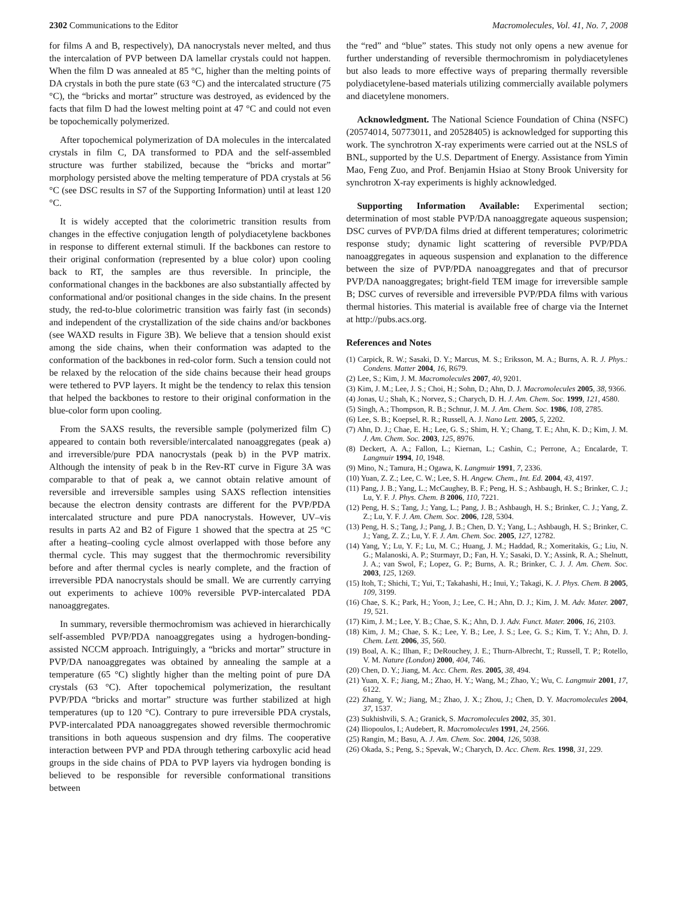2302 Communications to the Editor Macromolecules, Vol. 41, No. 7, 2008
for films A and B, respectively), DA nanocrystals never melted, and thus the intercalation of PVP between DA lamellar crystals could not happen. When the film D was annealed at 85 °C, higher than the melting points of DA crystals in both the pure state (63 °C) and the intercalated structure (75 °C), the “bricks and mortar” structure was destroyed, as evidenced by the facts that film D had the lowest melting point at 47 °C and could not even be topochemically polymerized.
After topochemical polymerization of DA molecules in the intercalated crystals in film C, DA transformed to PDA and the self-assembled structure was further stabilized, because the “bricks and mortar” morphology persisted above the melting temperature of PDA crystals at 56 °C (see DSC results in S7 of the Supporting Information) until at least 120 °C.
It is widely accepted that the colorimetric transition results from changes in the effective conjugation length of polydiacetylene backbones in response to different external stimuli. If the backbones can restore to their original conformation (represented by a blue color) upon cooling back to RT, the samples are thus reversible. In principle, the conformational changes in the backbones are also substantially affected by conformational and/or positional changes in the side chains. In the present study, the red-to-blue colorimetric transition was fairly fast (in seconds) and independent of the crystallization of the side chains and/or backbones (see WAXD results in Figure 3B). We believe that a tension should exist among the side chains, when their conformation was adapted to the conformation of the backbones in red-color form. Such a tension could not be relaxed by the relocation of the side chains because their head groups were tethered to PVP layers. It might be the tendency to relax this tension that helped the backbones to restore to their original conformation in the blue-color form upon cooling.
From the SAXS results, the reversible sample (polymerized film C) appeared to contain both reversible/intercalated nanoaggregates (peak a) and irreversible/pure PDA nanocrystals (peak b) in the PVP matrix. Although the intensity of peak b in the Rev-RT curve in Figure 3A was comparable to that of peak a, we cannot obtain relative amount of reversible and irreversible samples using SAXS reflection intensities because the electron density contrasts are different for the PVP/PDA intercalated structure and pure PDA nanocrystals. However, UV–vis results in parts A2 and B2 of Figure 1 showed that the spectra at 25 °C after a heating–cooling cycle almost overlapped with those before any thermal cycle. This may suggest that the thermochromic reversibility before and after thermal cycles is nearly complete, and the fraction of irreversible PDA nanocrystals should be small. We are currently carrying out experiments to achieve 100% reversible PVP-intercalated PDA nanoaggregates.
In summary, reversible thermochromism was achieved in hierarchically self-assembled PVP/PDA nanoaggregates using a hydrogen-bonding-assisted NCCM approach. Intriguingly, a “bricks and mortar” structure in PVP/DA nanoaggregates was obtained by annealing the sample at a temperature (65 °C) slightly higher than the melting point of pure DA crystals (63 °C). After topochemical polymerization, the resultant PVP/PDA “bricks and mortar” structure was further stabilized at high temperatures (up to 120 °C). Contrary to pure irreversible PDA crystals, PVP-intercalated PDA nanoaggregates showed reversible thermochromic transitions in both aqueous suspension and dry films. The cooperative interaction between PVP and PDA through tethering carboxylic acid head groups in the side chains of PDA to PVP layers via hydrogen bonding is believed to be responsible for reversible conformational transitions between
the “red” and “blue” states. This study not only opens a new avenue for further understanding of reversible thermochromism in polydiacetylenes but also leads to more effective ways of preparing thermally reversible polydiacetylene-based materials utilizing commercially available polymers and diacetylene monomers.
Acknowledgment. The National Science Foundation of China (NSFC) (20574014, 50773011, and 20528405) is acknowledged for supporting this work. The synchrotron X-ray experiments were carried out at the NSLS of BNL, supported by the U.S. Department of Energy. Assistance from Yimin Mao, Feng Zuo, and Prof. Benjamin Hsiao at Stony Brook University for synchrotron X-ray experiments is highly acknowledged.
Supporting Information Available: Experimental section; determination of most stable PVP/DA nanoaggregate aqueous suspension; DSC curves of PVP/DA films dried at different temperatures; colorimetric response study; dynamic light scattering of reversible PVP/PDA nanoaggregates in aqueous suspension and explanation to the difference between the size of PVP/PDA nanoaggregates and that of precursor PVP/DA nanoaggregates; bright-field TEM image for irreversible sample B; DSC curves of reversible and irreversible PVP/PDA films with various thermal histories. This material is available free of charge via the Internet at http://pubs.acs.org.
References and Notes
(1) Carpick, R. W.; Sasaki, D. Y.; Marcus, M. S.; Eriksson, M. A.; Burns, A. R. J. Phys.: Condens. Matter 2004, 16, R679.
(2) Lee, S.; Kim, J. M. Macromolecules 2007, 40, 9201.
(3) Kim, J. M.; Lee, J. S.; Choi, H.; Sohn, D.; Ahn, D. J. Macromolecules 2005, 38, 9366.
(4) Jonas, U.; Shah, K.; Norvez, S.; Charych, D. H. J. Am. Chem. Soc. 1999, 121, 4580.
(5) Singh, A.; Thompson, R. B.; Schnur, J. M. J. Am. Chem. Soc. 1986, 108, 2785.
(6) Lee, S. B.; Koepsel, R. R.; Russell, A. J. Nano Lett. 2005, 5, 2202.
(7) Ahn, D. J.; Chae, E. H.; Lee, G. S.; Shim, H. Y.; Chang, T. E.; Ahn, K. D.; Kim, J. M. J. Am. Chem. Soc. 2003, 125, 8976.
(8) Deckert, A. A.; Fallon, L.; Kiernan, L.; Cashin, C.; Perrone, A.; Encalarde, T. Langmuir 1994, 10, 1948.
(9) Mino, N.; Tamura, H.; Ogawa, K. Langmuir 1991, 7, 2336.
(10) Yuan, Z. Z.; Lee, C. W.; Lee, S. H. Angew. Chem., Int. Ed. 2004, 43, 4197.
(11) Pang, J. B.; Yang, L.; McCaughey, B. F.; Peng, H. S.; Ashbaugh, H. S.; Brinker, C. J.; Lu, Y. F. J. Phys. Chem. B 2006, 110, 7221.
(12) Peng, H. S.; Tang, J.; Yang, L.; Pang, J. B.; Ashbaugh, H. S.; Brinker, C. J.; Yang, Z. Z.; Lu, Y. F. J. Am. Chem. Soc. 2006, 128, 5304.
(13) Peng, H. S.; Tang, J.; Pang, J. B.; Chen, D. Y.; Yang, L.; Ashbaugh, H. S.; Brinker, C. J.; Yang, Z. Z.; Lu, Y. F. J. Am. Chem. Soc. 2005, 127, 12782.
(14) Yang, Y.; Lu, Y. F.; Lu, M. C.; Huang, J. M.; Haddad, R.; Xomeritakis, G.; Liu, N. G.; Malanoski, A. P.; Sturmayr, D.; Fan, H. Y.; Sasaki, D. Y.; Assink, R. A.; Shelnutt, J. A.; van Swol, F.; Lopez, G. P.; Burns, A. R.; Brinker, C. J. J. Am. Chem. Soc. 2003, 125, 1269.
(15) Itoh, T.; Shichi, T.; Yui, T.; Takahashi, H.; Inui, Y.; Takagi, K. J. Phys. Chem. B 2005, 109, 3199.
(16) Chae, S. K.; Park, H.; Yoon, J.; Lee, C. H.; Ahn, D. J.; Kim, J. M. Adv. Mater. 2007, 19, 521.
(17) Kim, J. M.; Lee, Y. B.; Chae, S. K.; Ahn, D. J. Adv. Funct. Mater. 2006, 16, 2103.
(18) Kim, J. M.; Chae, S. K.; Lee, Y. B.; Lee, J. S.; Lee, G. S.; Kim, T. Y.; Ahn, D. J. Chem. Lett. 2006, 35, 560.
(19) Boal, A. K.; Ilhan, F.; DeRouchey, J. E.; Thurn-Albrecht, T.; Russell, T. P.; Rotello, V. M. Nature (London) 2000, 404, 746.
(20) Chen, D. Y.; Jiang, M. Acc. Chem. Res. 2005, 38, 494.
(21) Yuan, X. F.; Jiang, M.; Zhao, H. Y.; Wang, M.; Zhao, Y.; Wu, C. Langmuir 2001, 17, 6122.
(22) Zhang, Y. W.; Jiang, M.; Zhao, J. X.; Zhou, J.; Chen, D. Y. Macromolecules 2004, 37, 1537.
(23) Sukhishvili, S. A.; Granick, S. Macromolecules 2002, 35, 301.
(24) Iliopoulos, I.; Audebert, R. Macromolecules 1991, 24, 2566.
(25) Rangin, M.; Basu, A. J. Am. Chem. Soc. 2004, 126, 5038.
(26) Okada, S.; Peng, S.; Spevak, W.; Charych, D. Acc. Chem. Res. 1998, 31, 229.